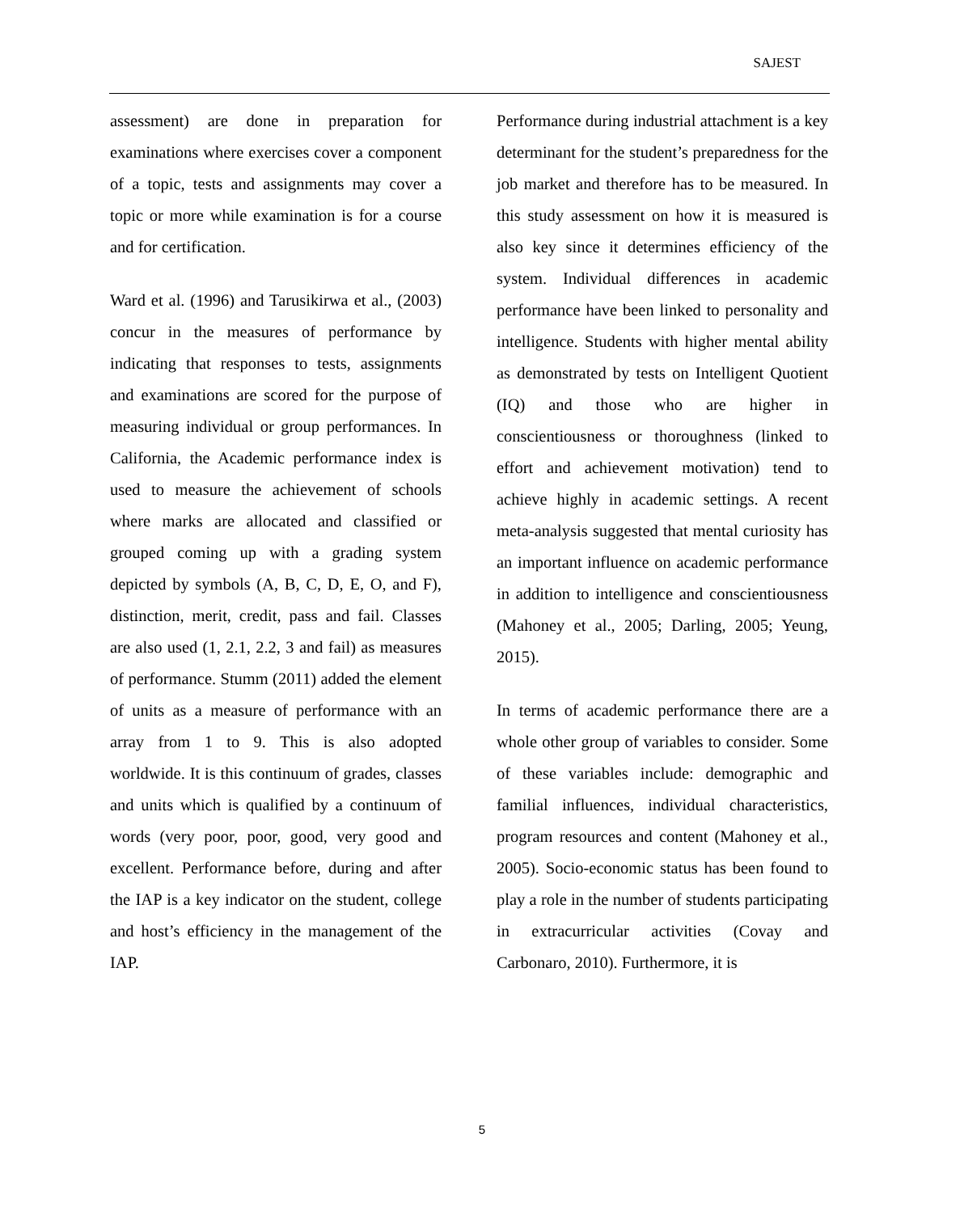SAJEST
assessment) are done in preparation for examinations where exercises cover a component of a topic, tests and assignments may cover a topic or more while examination is for a course and for certification.
Ward et al. (1996) and Tarusikirwa et al., (2003) concur in the measures of performance by indicating that responses to tests, assignments and examinations are scored for the purpose of measuring individual or group performances. In California, the Academic performance index is used to measure the achievement of schools where marks are allocated and classified or grouped coming up with a grading system depicted by symbols (A, B, C, D, E, O, and F), distinction, merit, credit, pass and fail. Classes are also used (1, 2.1, 2.2, 3 and fail) as measures of performance. Stumm (2011) added the element of units as a measure of performance with an array from 1 to 9. This is also adopted worldwide. It is this continuum of grades, classes and units which is qualified by a continuum of words (very poor, poor, good, very good and excellent. Performance before, during and after the IAP is a key indicator on the student, college and host’s efficiency in the management of the IAP.
Performance during industrial attachment is a key determinant for the student’s preparedness for the job market and therefore has to be measured. In this study assessment on how it is measured is also key since it determines efficiency of the system. Individual differences in academic performance have been linked to personality and intelligence. Students with higher mental ability as demonstrated by tests on Intelligent Quotient (IQ) and those who are higher in conscientiousness or thoroughness (linked to effort and achievement motivation) tend to achieve highly in academic settings. A recent meta-analysis suggested that mental curiosity has an important influence on academic performance in addition to intelligence and conscientiousness (Mahoney et al., 2005; Darling, 2005; Yeung, 2015).
In terms of academic performance there are a whole other group of variables to consider. Some of these variables include: demographic and familial influences, individual characteristics, program resources and content (Mahoney et al., 2005). Socio-economic status has been found to play a role in the number of students participating in extracurricular activities (Covay and Carbonaro, 2010). Furthermore, it is
5